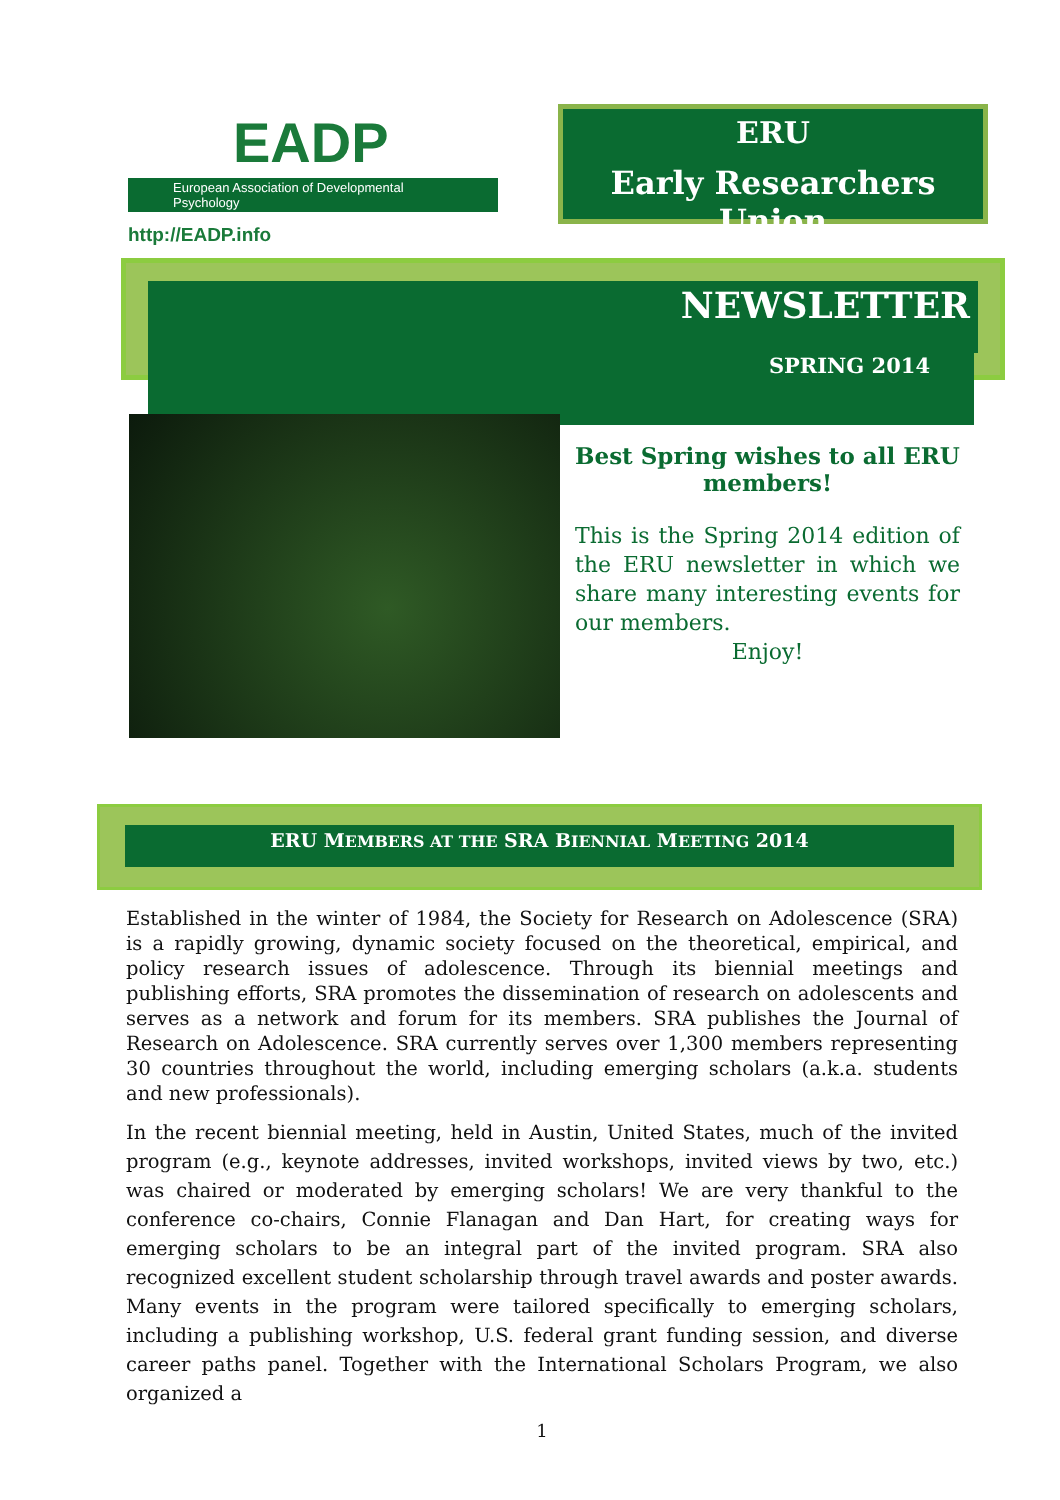EADP
European Association of Developmental Psychology
http://EADP.info
ERU
Early Researchers Union
NEWSLETTER
SPRING 2014
Best Spring wishes to all ERU members!
This is the Spring 2014 edition of the ERU newsletter in which we share many interesting events for our members.
Enjoy!
ERU MEMBERS AT THE SRA BIENNIAL MEETING 2014
Established in the winter of 1984, the Society for Research on Adolescence (SRA) is a rapidly growing, dynamic society focused on the theoretical, empirical, and policy research issues of adolescence. Through its biennial meetings and publishing efforts, SRA promotes the dissemination of research on adolescents and serves as a network and forum for its members. SRA publishes the Journal of Research on Adolescence. SRA currently serves over 1,300 members representing 30 countries throughout the world, including emerging scholars (a.k.a. students and new professionals).
In the recent biennial meeting, held in Austin, United States, much of the invited program (e.g., keynote addresses, invited workshops, invited views by two, etc.) was chaired or moderated by emerging scholars! We are very thankful to the conference co-chairs, Connie Flanagan and Dan Hart, for creating ways for emerging scholars to be an integral part of the invited program. SRA also recognized excellent student scholarship through travel awards and poster awards. Many events in the program were tailored specifically to emerging scholars, including a publishing workshop, U.S. federal grant funding session, and diverse career paths panel. Together with the International Scholars Program, we also organized a
1